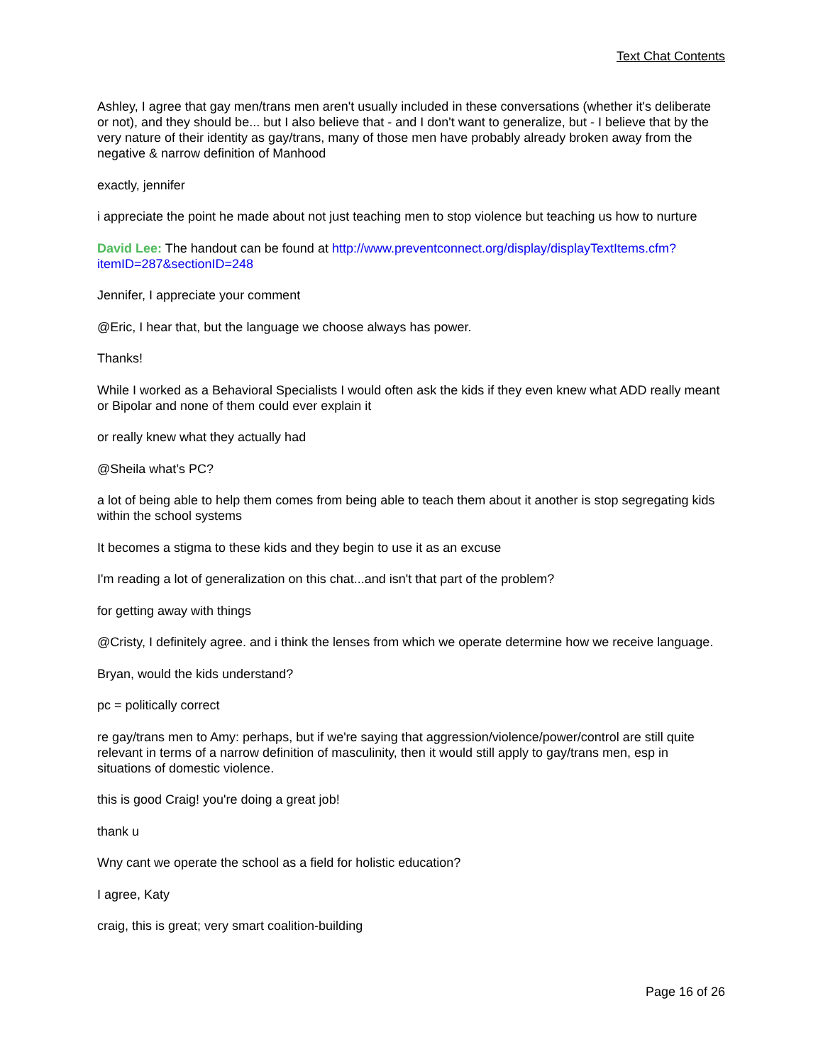Text Chat Contents
Ashley, I agree that gay men/trans men aren't usually included in these conversations (whether it's deliberate or not), and they should be... but I also believe that - and I don't want to generalize, but - I believe that by the very nature of their identity as gay/trans, many of those men have probably already broken away from the negative & narrow definition of Manhood
exactly, jennifer
i appreciate the point he made about not just teaching men to stop violence but teaching us how to nurture
David Lee: The handout can be found at http://www.preventconnect.org/display/displayTextItems.cfm?itemID=287&sectionID=248
Jennifer, I appreciate your comment
@Eric, I hear that, but the language we choose always has power.
Thanks!
While I worked as a Behavioral Specialists I would often ask the kids if they even knew what ADD really meant or Bipolar and none of them could ever explain it
or really knew what they actually had
@Sheila what’s PC?
a lot of being able to help them comes from being able to teach them about it another is stop segregating kids within the school systems
It becomes a stigma to these kids and they begin to use it as an excuse
I'm reading a lot of generalization on this chat...and isn't that part of the problem?
for getting away with things
@Cristy, I definitely agree. and i think the lenses from which we operate determine how we receive language.
Bryan, would the kids understand?
pc = politically correct
re gay/trans men to Amy: perhaps, but if we're saying that aggression/violence/power/control are still quite relevant in terms of a narrow definition of masculinity, then it would still apply to gay/trans men, esp in situations of domestic violence.
this is good Craig! you're doing a great job!
thank u
Wny cant we operate the school as a field for holistic education?
I agree, Katy
craig, this is great; very smart coalition-building
Page 16 of 26